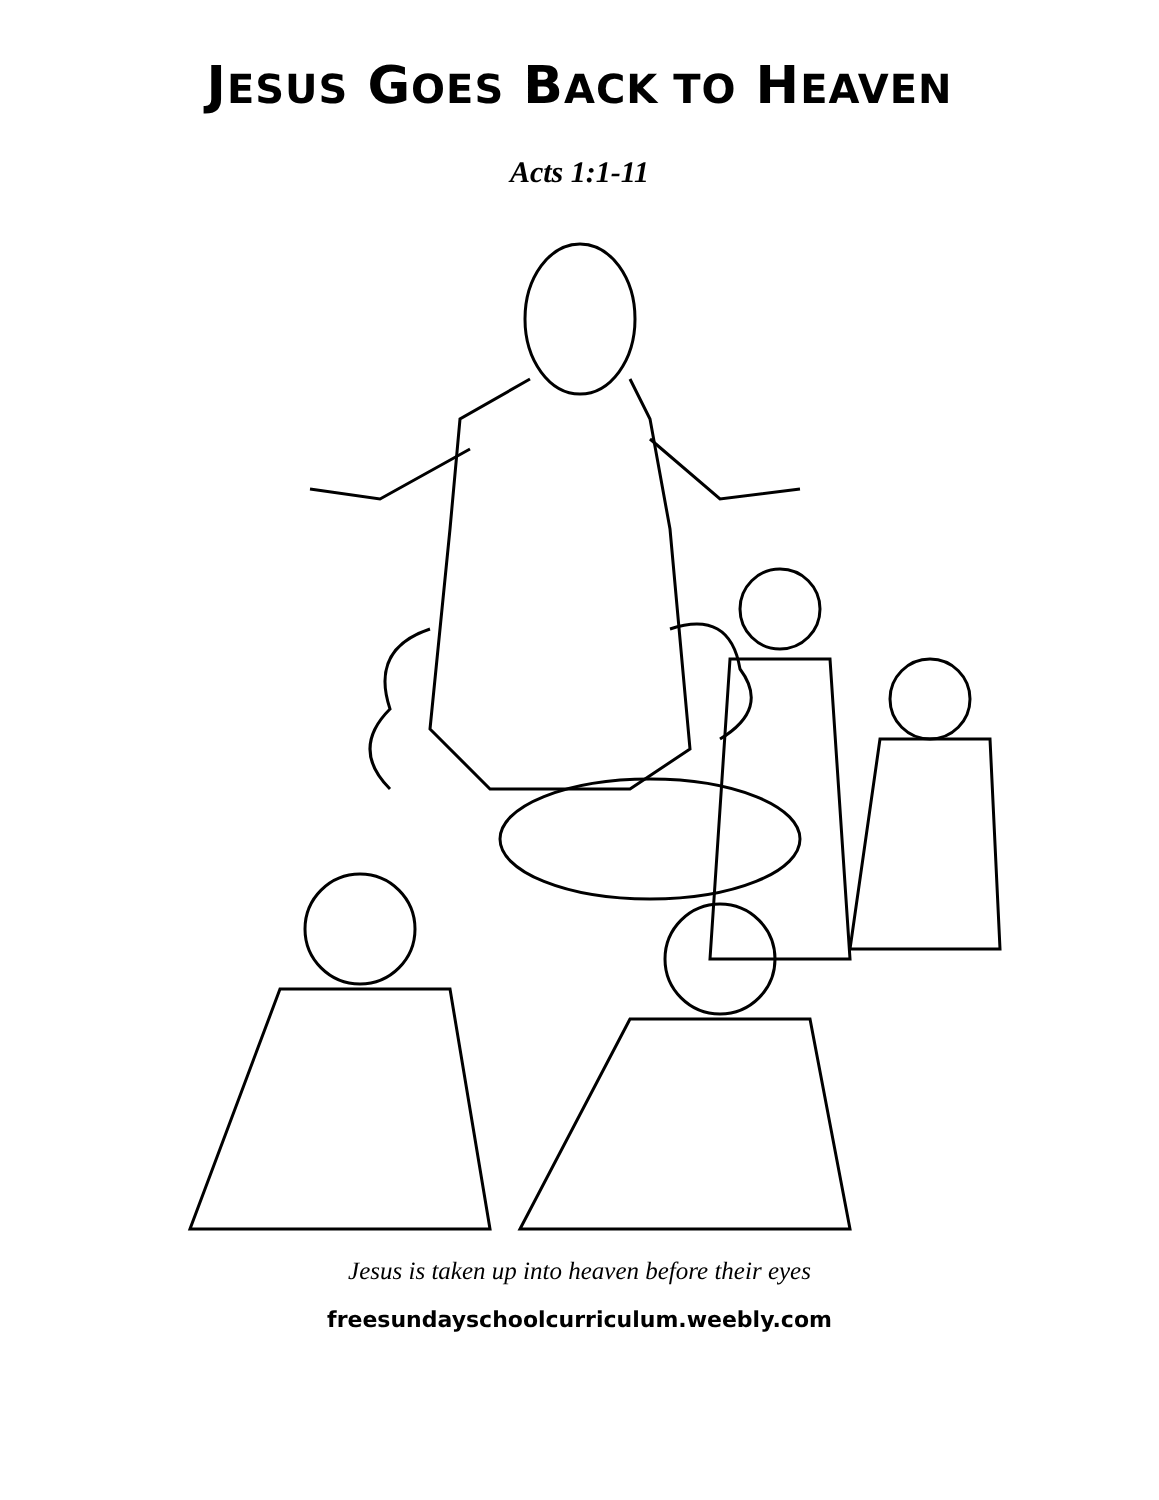JESUS GOES BACK TO HEAVEN
Acts 1:1-11
Jesus is taken up into heaven before their eyes
freesundayschoolcurriculum.weebly.com